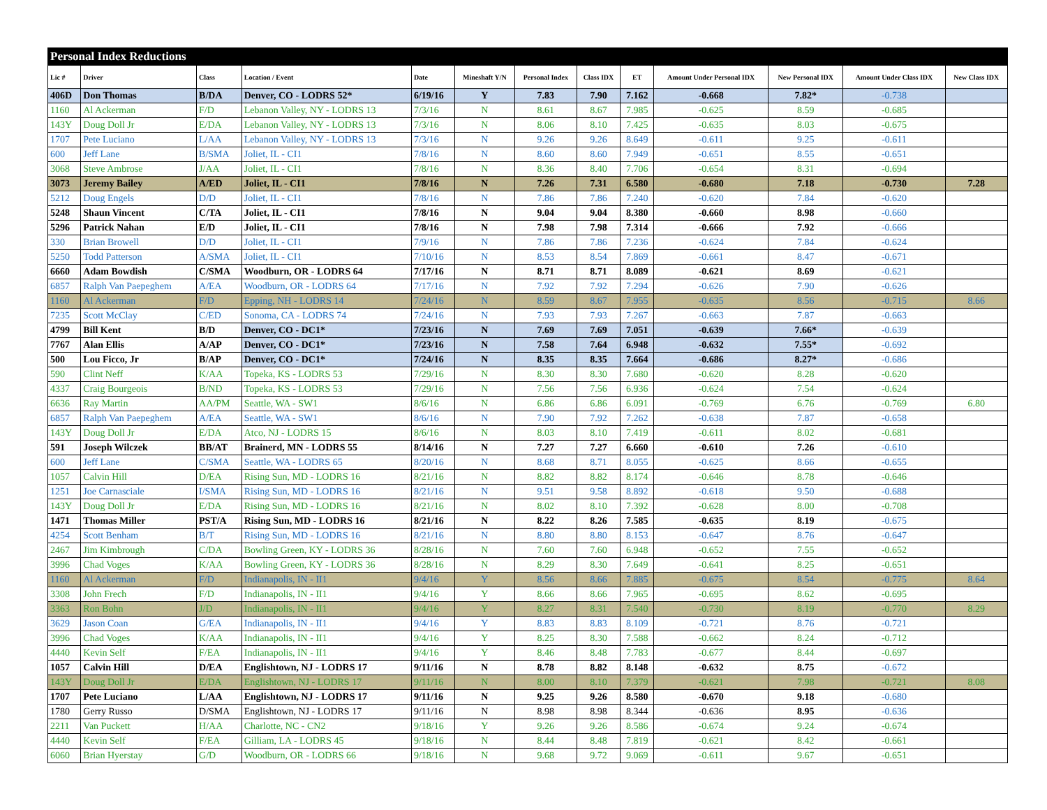| Personal Index Reductions | | | | | | | | | | | | |
| Lic # | Driver | Class | Location / Event | Date | Mineshaft Y/N | Personal Index | Class IDX | ET | Amount Under Personal IDX | New Personal IDX | Amount Under Class IDX | New Class IDX |
| 406D | Don Thomas | B/DA | Denver, CO - LODRS 52* | 6/19/16 | Y | 7.83 | 7.90 | 7.162 | -0.668 | 7.82* | -0.738 | |
| 1160 | Al Ackerman | F/D | Lebanon Valley, NY - LODRS 13 | 7/3/16 | N | 8.61 | 8.67 | 7.985 | -0.625 | 8.59 | -0.685 | |
| 143Y | Doug Doll Jr | E/DA | Lebanon Valley, NY - LODRS 13 | 7/3/16 | N | 8.06 | 8.10 | 7.425 | -0.635 | 8.03 | -0.675 | |
| 1707 | Pete Luciano | L/AA | Lebanon Valley, NY - LODRS 13 | 7/3/16 | N | 9.26 | 9.26 | 8.649 | -0.611 | 9.25 | -0.611 | |
| 600 | Jeff Lane | B/SMA | Joliet, IL - CI1 | 7/8/16 | N | 8.60 | 8.60 | 7.949 | -0.651 | 8.55 | -0.651 | |
| 3068 | Steve Ambrose | J/AA | Joliet, IL - CI1 | 7/8/16 | N | 8.36 | 8.40 | 7.706 | -0.654 | 8.31 | -0.694 | |
| 3073 | Jeremy Bailey | A/ED | Joliet, IL - CI1 | 7/8/16 | N | 7.26 | 7.31 | 6.580 | -0.680 | 7.18 | -0.730 | 7.28 |
| 5212 | Doug Engels | D/D | Joliet, IL - CI1 | 7/8/16 | N | 7.86 | 7.86 | 7.240 | -0.620 | 7.84 | -0.620 | |
| 5248 | Shaun Vincent | C/TA | Joliet, IL - CI1 | 7/8/16 | N | 9.04 | 9.04 | 8.380 | -0.660 | 8.98 | -0.660 | |
| 5296 | Patrick Nahan | E/D | Joliet, IL - CI1 | 7/8/16 | N | 7.98 | 7.98 | 7.314 | -0.666 | 7.92 | -0.666 | |
| 330 | Brian Browell | D/D | Joliet, IL - CI1 | 7/9/16 | N | 7.86 | 7.86 | 7.236 | -0.624 | 7.84 | -0.624 | |
| 5250 | Todd Patterson | A/SMA | Joliet, IL - CI1 | 7/10/16 | N | 8.53 | 8.54 | 7.869 | -0.661 | 8.47 | -0.671 | |
| 6660 | Adam Bowdish | C/SMA | Woodburn, OR - LODRS 64 | 7/17/16 | N | 8.71 | 8.71 | 8.089 | -0.621 | 8.69 | -0.621 | |
| 6857 | Ralph Van Paepeghem | A/EA | Woodburn, OR - LODRS 64 | 7/17/16 | N | 7.92 | 7.92 | 7.294 | -0.626 | 7.90 | -0.626 | |
| 1160 | Al Ackerman | F/D | Epping, NH - LODRS 14 | 7/24/16 | N | 8.59 | 8.67 | 7.955 | -0.635 | 8.56 | -0.715 | 8.66 |
| 7235 | Scott McClay | C/ED | Sonoma, CA - LODRS 74 | 7/24/16 | N | 7.93 | 7.93 | 7.267 | -0.663 | 7.87 | -0.663 | |
| 4799 | Bill Kent | B/D | Denver, CO - DC1* | 7/23/16 | N | 7.69 | 7.69 | 7.051 | -0.639 | 7.66* | -0.639 | |
| 7767 | Alan Ellis | A/AP | Denver, CO - DC1* | 7/23/16 | N | 7.58 | 7.64 | 6.948 | -0.632 | 7.55* | -0.692 | |
| 500 | Lou Ficco, Jr | B/AP | Denver, CO - DC1* | 7/24/16 | N | 8.35 | 8.35 | 7.664 | -0.686 | 8.27* | -0.686 | |
| 590 | Clint Neff | K/AA | Topeka, KS - LODRS 53 | 7/29/16 | N | 8.30 | 8.30 | 7.680 | -0.620 | 8.28 | -0.620 | |
| 4337 | Craig Bourgeois | B/ND | Topeka, KS - LODRS 53 | 7/29/16 | N | 7.56 | 7.56 | 6.936 | -0.624 | 7.54 | -0.624 | |
| 6636 | Ray Martin | AA/PM | Seattle, WA - SW1 | 8/6/16 | N | 6.86 | 6.86 | 6.091 | -0.769 | 6.76 | -0.769 | 6.80 |
| 6857 | Ralph Van Paepeghem | A/EA | Seattle, WA - SW1 | 8/6/16 | N | 7.90 | 7.92 | 7.262 | -0.638 | 7.87 | -0.658 | |
| 143Y | Doug Doll Jr | E/DA | Atco, NJ - LODRS 15 | 8/6/16 | N | 8.03 | 8.10 | 7.419 | -0.611 | 8.02 | -0.681 | |
| 591 | Joseph Wilczek | BB/AT | Brainerd, MN - LODRS 55 | 8/14/16 | N | 7.27 | 7.27 | 6.660 | -0.610 | 7.26 | -0.610 | |
| 600 | Jeff Lane | C/SMA | Seattle, WA - LODRS 65 | 8/20/16 | N | 8.68 | 8.71 | 8.055 | -0.625 | 8.66 | -0.655 | |
| 1057 | Calvin Hill | D/EA | Rising Sun, MD - LODRS 16 | 8/21/16 | N | 8.82 | 8.82 | 8.174 | -0.646 | 8.78 | -0.646 | |
| 1251 | Joe Carnasciale | I/SMA | Rising Sun, MD - LODRS 16 | 8/21/16 | N | 9.51 | 9.58 | 8.892 | -0.618 | 9.50 | -0.688 | |
| 143Y | Doug Doll Jr | E/DA | Rising Sun, MD - LODRS 16 | 8/21/16 | N | 8.02 | 8.10 | 7.392 | -0.628 | 8.00 | -0.708 | |
| 1471 | Thomas Miller | PST/A | Rising Sun, MD - LODRS 16 | 8/21/16 | N | 8.22 | 8.26 | 7.585 | -0.635 | 8.19 | -0.675 | |
| 4254 | Scott Benham | B/T | Rising Sun, MD - LODRS 16 | 8/21/16 | N | 8.80 | 8.80 | 8.153 | -0.647 | 8.76 | -0.647 | |
| 2467 | Jim Kimbrough | C/DA | Bowling Green, KY - LODRS 36 | 8/28/16 | N | 7.60 | 7.60 | 6.948 | -0.652 | 7.55 | -0.652 | |
| 3996 | Chad Voges | K/AA | Bowling Green, KY - LODRS 36 | 8/28/16 | N | 8.29 | 8.30 | 7.649 | -0.641 | 8.25 | -0.651 | |
| 1160 | Al Ackerman | F/D | Indianapolis, IN - II1 | 9/4/16 | Y | 8.56 | 8.66 | 7.885 | -0.675 | 8.54 | -0.775 | 8.64 |
| 3308 | John Frech | F/D | Indianapolis, IN - II1 | 9/4/16 | Y | 8.66 | 8.66 | 7.965 | -0.695 | 8.62 | -0.695 | |
| 3363 | Ron Bohn | J/D | Indianapolis, IN - II1 | 9/4/16 | Y | 8.27 | 8.31 | 7.540 | -0.730 | 8.19 | -0.770 | 8.29 |
| 3629 | Jason Coan | G/EA | Indianapolis, IN - II1 | 9/4/16 | Y | 8.83 | 8.83 | 8.109 | -0.721 | 8.76 | -0.721 | |
| 3996 | Chad Voges | K/AA | Indianapolis, IN - II1 | 9/4/16 | Y | 8.25 | 8.30 | 7.588 | -0.662 | 8.24 | -0.712 | |
| 4440 | Kevin Self | F/EA | Indianapolis, IN - II1 | 9/4/16 | Y | 8.46 | 8.48 | 7.783 | -0.677 | 8.44 | -0.697 | |
| 1057 | Calvin Hill | D/EA | Englishtown, NJ - LODRS 17 | 9/11/16 | N | 8.78 | 8.82 | 8.148 | -0.632 | 8.75 | -0.672 | |
| 143Y | Doug Doll Jr | E/DA | Englishtown, NJ - LODRS 17 | 9/11/16 | N | 8.00 | 8.10 | 7.379 | -0.621 | 7.98 | -0.721 | 8.08 |
| 1707 | Pete Luciano | L/AA | Englishtown, NJ - LODRS 17 | 9/11/16 | N | 9.25 | 9.26 | 8.580 | -0.670 | 9.18 | -0.680 | |
| 1780 | Gerry Russo | D/SMA | Englishtown, NJ - LODRS 17 | 9/11/16 | N | 8.98 | 8.98 | 8.344 | -0.636 | 8.95 | -0.636 | |
| 2211 | Van Puckett | H/AA | Charlotte, NC - CN2 | 9/18/16 | Y | 9.26 | 9.26 | 8.586 | -0.674 | 9.24 | -0.674 | |
| 4440 | Kevin Self | F/EA | Gilliam, LA - LODRS 45 | 9/18/16 | N | 8.44 | 8.48 | 7.819 | -0.621 | 8.42 | -0.661 | |
| 6060 | Brian Hyerstay | G/D | Woodburn, OR - LODRS 66 | 9/18/16 | N | 9.68 | 9.72 | 9.069 | -0.611 | 9.67 | -0.651 | |